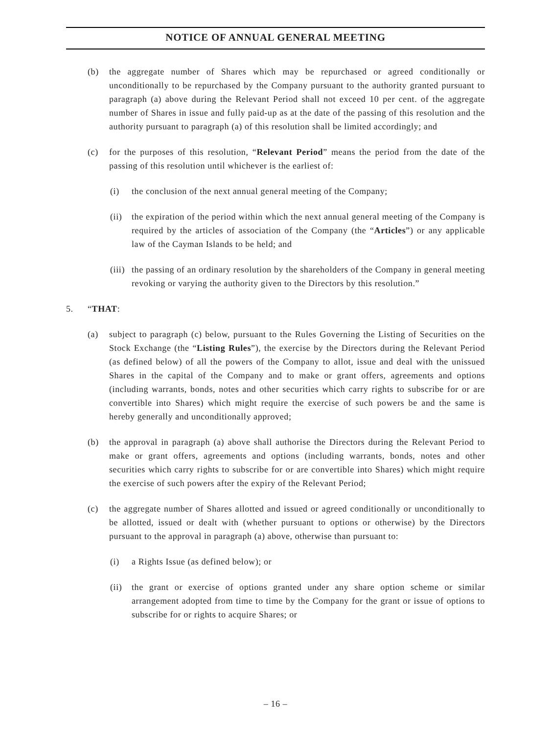NOTICE OF ANNUAL GENERAL MEETING
(b) the aggregate number of Shares which may be repurchased or agreed conditionally or unconditionally to be repurchased by the Company pursuant to the authority granted pursuant to paragraph (a) above during the Relevant Period shall not exceed 10 per cent. of the aggregate number of Shares in issue and fully paid-up as at the date of the passing of this resolution and the authority pursuant to paragraph (a) of this resolution shall be limited accordingly; and
(c) for the purposes of this resolution, “Relevant Period” means the period from the date of the passing of this resolution until whichever is the earliest of:
(i) the conclusion of the next annual general meeting of the Company;
(ii) the expiration of the period within which the next annual general meeting of the Company is required by the articles of association of the Company (the “Articles”) or any applicable law of the Cayman Islands to be held; and
(iii) the passing of an ordinary resolution by the shareholders of the Company in general meeting revoking or varying the authority given to the Directors by this resolution.”
5. “THAT:
(a) subject to paragraph (c) below, pursuant to the Rules Governing the Listing of Securities on the Stock Exchange (the “Listing Rules”), the exercise by the Directors during the Relevant Period (as defined below) of all the powers of the Company to allot, issue and deal with the unissued Shares in the capital of the Company and to make or grant offers, agreements and options (including warrants, bonds, notes and other securities which carry rights to subscribe for or are convertible into Shares) which might require the exercise of such powers be and the same is hereby generally and unconditionally approved;
(b) the approval in paragraph (a) above shall authorise the Directors during the Relevant Period to make or grant offers, agreements and options (including warrants, bonds, notes and other securities which carry rights to subscribe for or are convertible into Shares) which might require the exercise of such powers after the expiry of the Relevant Period;
(c) the aggregate number of Shares allotted and issued or agreed conditionally or unconditionally to be allotted, issued or dealt with (whether pursuant to options or otherwise) by the Directors pursuant to the approval in paragraph (a) above, otherwise than pursuant to:
(i) a Rights Issue (as defined below); or
(ii) the grant or exercise of options granted under any share option scheme or similar arrangement adopted from time to time by the Company for the grant or issue of options to subscribe for or rights to acquire Shares; or
– 16 –